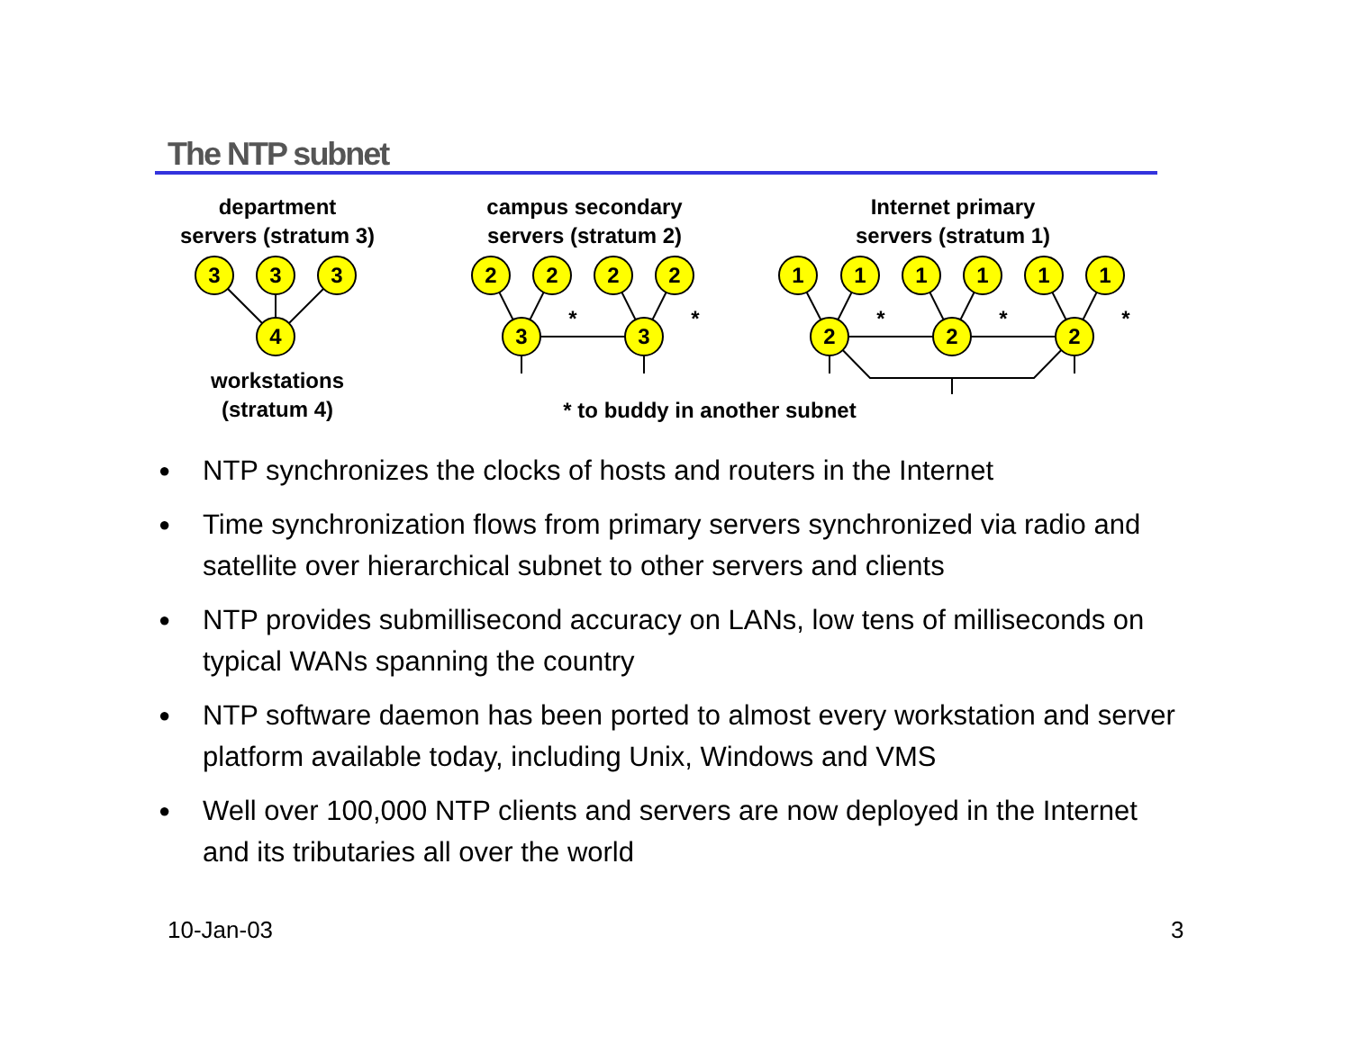The NTP subnet
department
servers (stratum 3)
campus secondary
servers (stratum 2)
Internet primary
servers (stratum 1)
workstations
(stratum 4)
* to buddy in another subnet
3
3
3
4
2
2
2
2
3
3
1
1
1
1
1
1
2
2
2
*
*
*
*
*
● NTP synchronizes the clocks of hosts and routers in the Internet
● Time synchronization flows from primary servers synchronized via radio and satellite over hierarchical subnet to other servers and clients
● NTP provides submillisecond accuracy on LANs, low tens of milliseconds on typical WANs spanning the country
● NTP software daemon has been ported to almost every workstation and server platform available today, including Unix, Windows and VMS
● Well over 100,000 NTP clients and servers are now deployed in the Internet and its tributaries all over the world
10-Jan-03 3